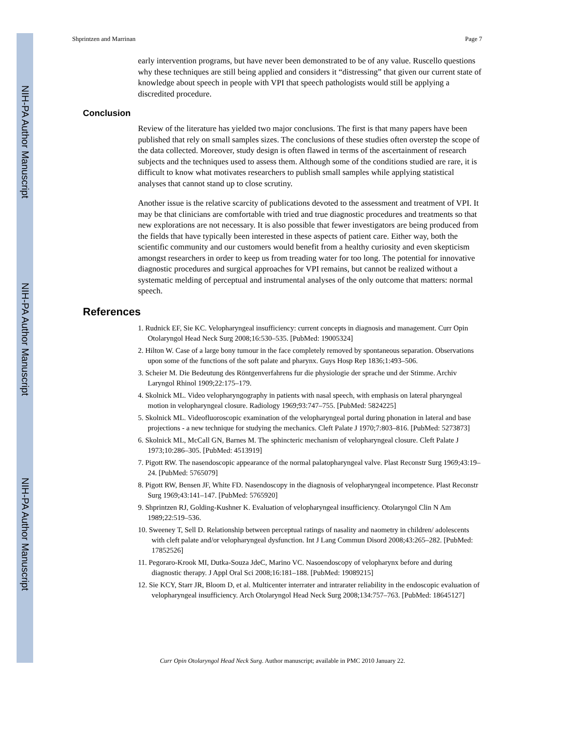NIH-PA Author Manuscript
NIH-PA Author Manuscript
NIH-PA Author Manuscript
Shprintzen and Marrinan Page 7
early intervention programs, but have never been demonstrated to be of any value. Ruscello questions why these techniques are still being applied and considers it “distressing” that given our current state of knowledge about speech in people with VPI that speech pathologists would still be applying a discredited procedure.
Conclusion
Review of the literature has yielded two major conclusions. The first is that many papers have been published that rely on small samples sizes. The conclusions of these studies often overstep the scope of the data collected. Moreover, study design is often flawed in terms of the ascertainment of research subjects and the techniques used to assess them. Although some of the conditions studied are rare, it is difficult to know what motivates researchers to publish small samples while applying statistical analyses that cannot stand up to close scrutiny.
Another issue is the relative scarcity of publications devoted to the assessment and treatment of VPI. It may be that clinicians are comfortable with tried and true diagnostic procedures and treatments so that new explorations are not necessary. It is also possible that fewer investigators are being produced from the fields that have typically been interested in these aspects of patient care. Either way, both the scientific community and our customers would benefit from a healthy curiosity and even skepticism amongst researchers in order to keep us from treading water for too long. The potential for innovative diagnostic procedures and surgical approaches for VPI remains, but cannot be realized without a systematic melding of perceptual and instrumental analyses of the only outcome that matters: normal speech.
References
1. Rudnick EF, Sie KC. Velopharyngeal insufficiency: current concepts in diagnosis and management. Curr Opin Otolaryngol Head Neck Surg 2008;16:530–535. [PubMed: 19005324]
2. Hilton W. Case of a large bony tumour in the face completely removed by spontaneous separation. Observations upon some of the functions of the soft palate and pharynx. Guys Hosp Rep 1836;1:493–506.
3. Scheier M. Die Bedeutung des Röntgenverfahrens fur die physiologie der sprache und der Stimme. Archiv Laryngol Rhinol 1909;22:175–179.
4. Skolnick ML. Video velopharyngography in patients with nasal speech, with emphasis on lateral pharyngeal motion in velopharyngeal closure. Radiology 1969;93:747–755. [PubMed: 5824225]
5. Skolnick ML. Videofluoroscopic examination of the velopharyngeal portal during phonation in lateral and base projections - a new technique for studying the mechanics. Cleft Palate J 1970;7:803–816. [PubMed: 5273873]
6. Skolnick ML, McCall GN, Barnes M. The sphincteric mechanism of velopharyngeal closure. Cleft Palate J 1973;10:286–305. [PubMed: 4513919]
7. Pigott RW. The nasendoscopic appearance of the normal palatopharyngeal valve. Plast Reconstr Surg 1969;43:19–24. [PubMed: 5765079]
8. Pigott RW, Bensen JF, White FD. Nasendoscopy in the diagnosis of velopharyngeal incompetence. Plast Reconstr Surg 1969;43:141–147. [PubMed: 5765920]
9. Shprintzen RJ, Golding-Kushner K. Evaluation of velopharyngeal insufficiency. Otolaryngol Clin N Am 1989;22:519–536.
10. Sweeney T, Sell D. Relationship between perceptual ratings of nasality and naometry in children/ adolescents with cleft palate and/or velopharyngeal dysfunction. Int J Lang Commun Disord 2008;43:265–282. [PubMed: 17852526]
11. Pegoraro-Krook MI, Dutka-Souza JdeC, Marino VC. Nasoendoscopy of velopharynx before and during diagnostic therapy. J Appl Oral Sci 2008;16:181–188. [PubMed: 19089215]
12. Sie KCY, Starr JR, Bloom D, et al. Multicenter interrater and intrarater reliability in the endoscopic evaluation of velopharyngeal insufficiency. Arch Otolaryngol Head Neck Surg 2008;134:757–763. [PubMed: 18645127]
Curr Opin Otolaryngol Head Neck Surg. Author manuscript; available in PMC 2010 January 22.